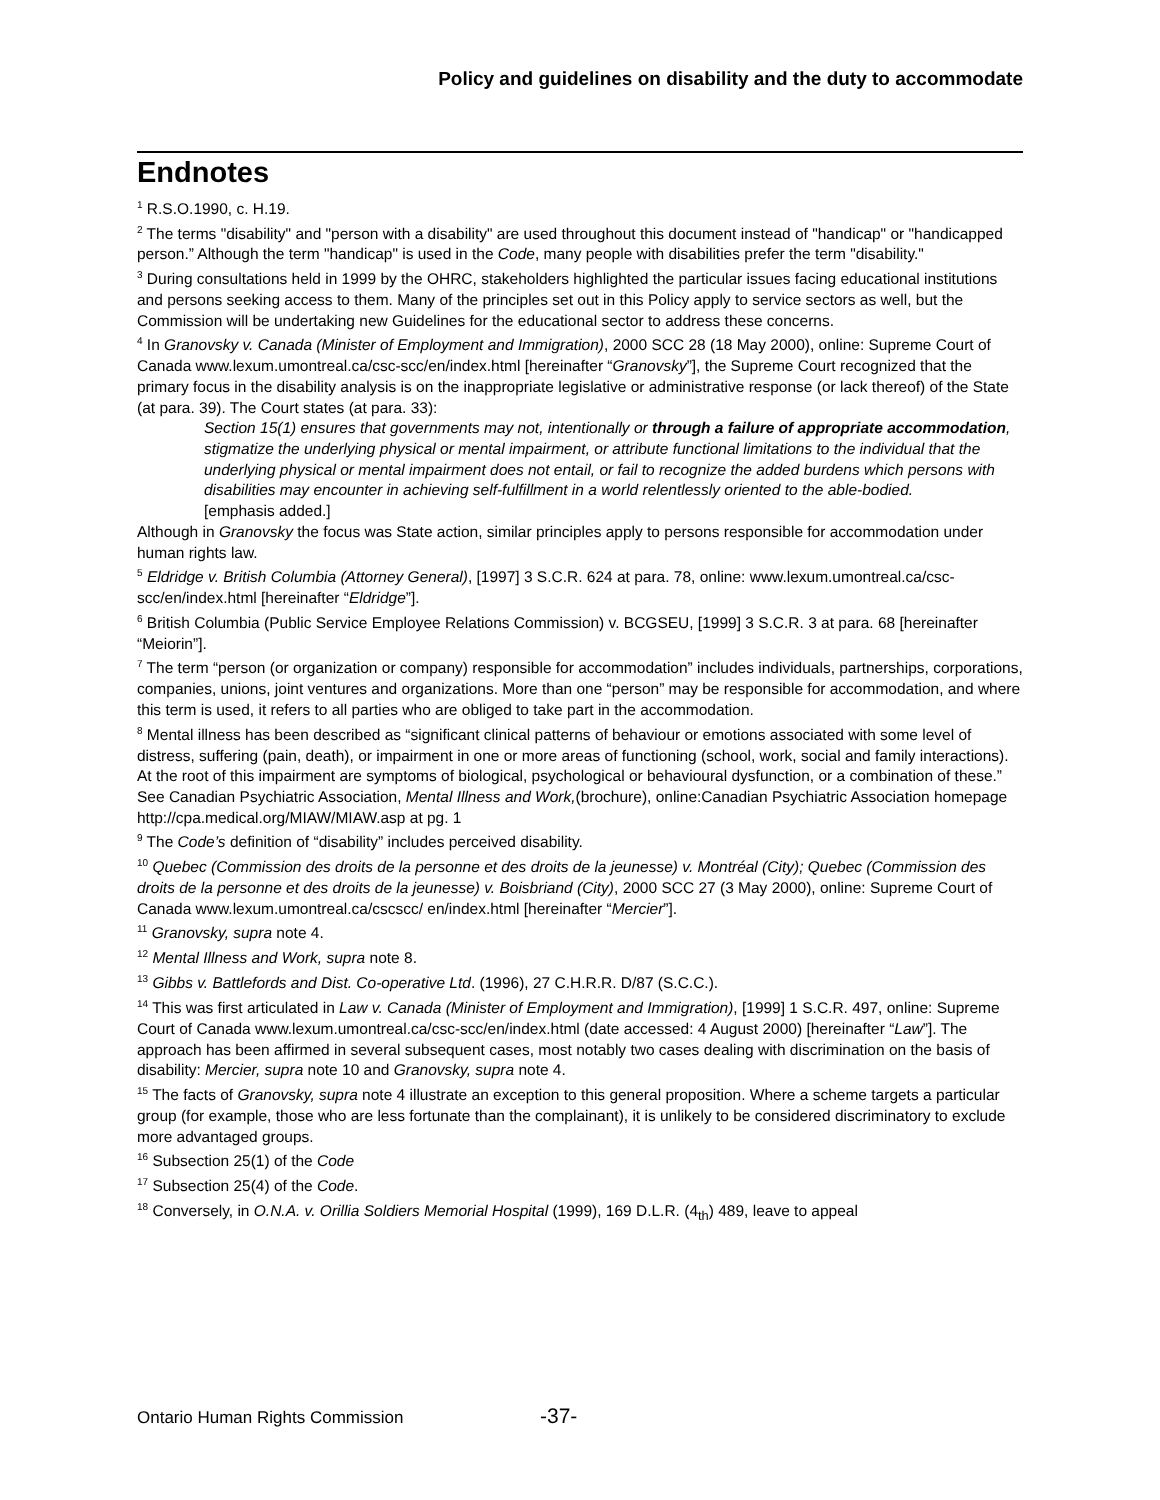Policy and guidelines on disability and the duty to accommodate
Endnotes
<sup>1</sup> R.S.O.1990, c. H.19.
<sup>2</sup> The terms "disability" and "person with a disability" are used throughout this document instead of "handicap" or "handicapped person.” Although the term "handicap" is used in the Code, many people with disabilities prefer the term "disability."
<sup>3</sup> During consultations held in 1999 by the OHRC, stakeholders highlighted the particular issues facing educational institutions and persons seeking access to them. Many of the principles set out in this Policy apply to service sectors as well, but the Commission will be undertaking new Guidelines for the educational sector to address these concerns.
<sup>4</sup> In Granovsky v. Canada (Minister of Employment and Immigration), 2000 SCC 28 (18 May 2000), online: Supreme Court of Canada www.lexum.umontreal.ca/csc-scc/en/index.html [hereinafter “Granovsky”], the Supreme Court recognized that the primary focus in the disability analysis is on the inappropriate legislative or administrative response (or lack thereof) of the State (at para. 39). The Court states (at para. 33):
Section 15(1) ensures that governments may not, intentionally or through a failure of appropriate accommodation, stigmatize the underlying physical or mental impairment, or attribute functional limitations to the individual that the underlying physical or mental impairment does not entail, or fail to recognize the added burdens which persons with disabilities may encounter in achieving self-fulfillment in a world relentlessly oriented to the able-bodied.
[emphasis added.]
Although in Granovsky the focus was State action, similar principles apply to persons responsible for accommodation under human rights law.
<sup>5</sup> Eldridge v. British Columbia (Attorney General), [1997] 3 S.C.R. 624 at para. 78, online: www.lexum.umontreal.ca/csc-scc/en/index.html [hereinafter “Eldridge”].
<sup>6</sup> British Columbia (Public Service Employee Relations Commission) v. BCGSEU, [1999] 3 S.C.R. 3 at para. 68 [hereinafter “Meiorin”].
<sup>7</sup> The term “person (or organization or company) responsible for accommodation” includes individuals, partnerships, corporations, companies, unions, joint ventures and organizations. More than one “person” may be responsible for accommodation, and where this term is used, it refers to all parties who are obliged to take part in the accommodation.
<sup>8</sup> Mental illness has been described as “significant clinical patterns of behaviour or emotions associated with some level of distress, suffering (pain, death), or impairment in one or more areas of functioning (school, work, social and family interactions). At the root of this impairment are symptoms of biological, psychological or behavioural dysfunction, or a combination of these.” See Canadian Psychiatric Association, Mental Illness and Work,(brochure), online:Canadian Psychiatric Association homepage http://cpa.medical.org/MIAW/MIAW.asp at pg. 1
<sup>9</sup> The Code’s definition of “disability” includes perceived disability.
<sup>10</sup> Quebec (Commission des droits de la personne et des droits de la jeunesse) v. Montréal (City); Quebec (Commission des droits de la personne et des droits de la jeunesse) v. Boisbriand (City), 2000 SCC 27 (3 May 2000), online: Supreme Court of Canada www.lexum.umontreal.ca/cscscc/ en/index.html [hereinafter “Mercier”].
<sup>11</sup> Granovsky, supra note 4.
<sup>12</sup> Mental Illness and Work, supra note 8.
<sup>13</sup> Gibbs v. Battlefords and Dist. Co-operative Ltd. (1996), 27 C.H.R.R. D/87 (S.C.C.).
<sup>14</sup> This was first articulated in Law v. Canada (Minister of Employment and Immigration), [1999] 1 S.C.R. 497, online: Supreme Court of Canada www.lexum.umontreal.ca/csc-scc/en/index.html (date accessed: 4 August 2000) [hereinafter “Law”]. The approach has been affirmed in several subsequent cases, most notably two cases dealing with discrimination on the basis of disability: Mercier, supra note 10 and Granovsky, supra note 4.
<sup>15</sup> The facts of Granovsky, supra note 4 illustrate an exception to this general proposition. Where a scheme targets a particular group (for example, those who are less fortunate than the complainant), it is unlikely to be considered discriminatory to exclude more advantaged groups.
<sup>16</sup> Subsection 25(1) of the Code
<sup>17</sup> Subsection 25(4) of the Code.
<sup>18</sup> Conversely, in O.N.A. v. Orillia Soldiers Memorial Hospital (1999), 169 D.L.R. (4<sub>th</sub>) 489, leave to appeal
Ontario Human Rights Commission
-37-